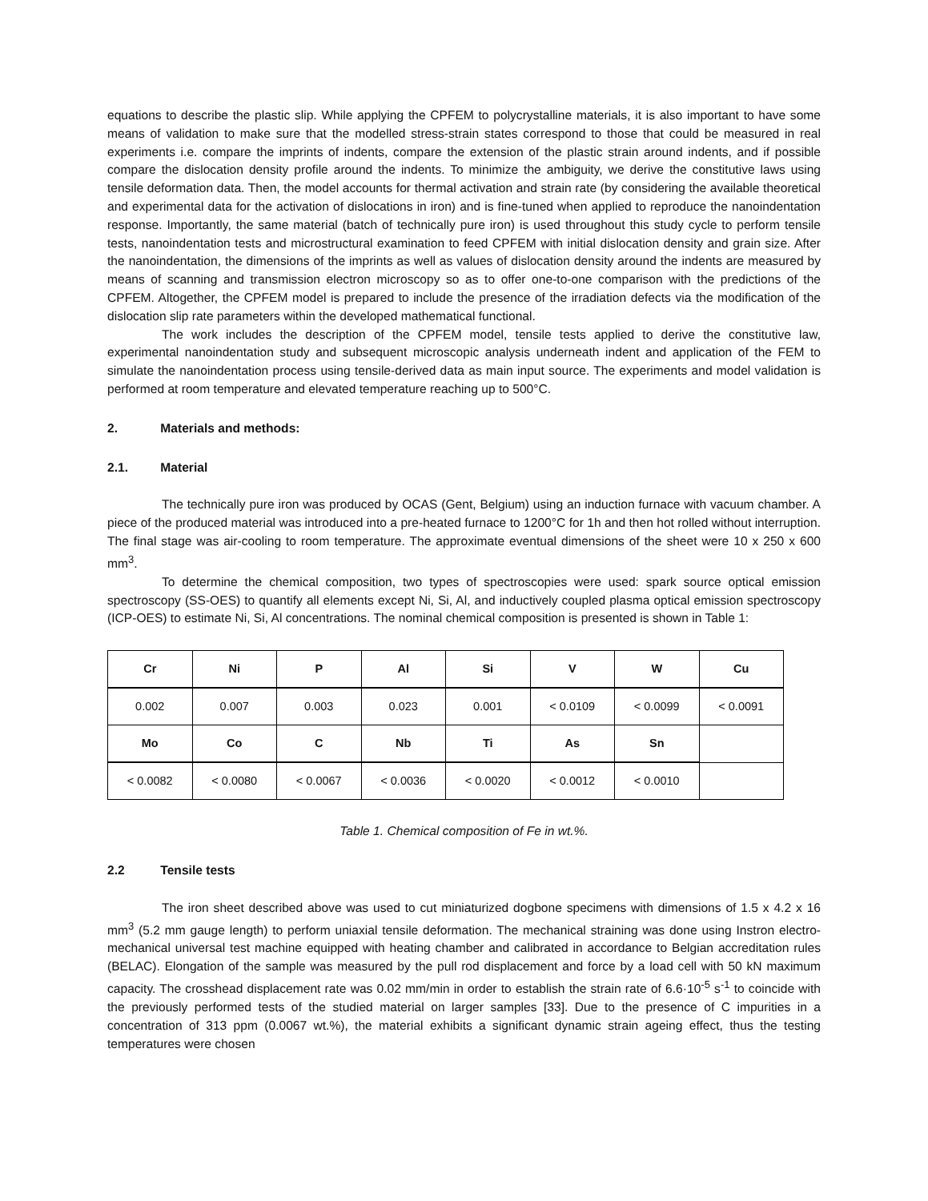equations to describe the plastic slip. While applying the CPFEM to polycrystalline materials, it is also important to have some means of validation to make sure that the modelled stress-strain states correspond to those that could be measured in real experiments i.e. compare the imprints of indents, compare the extension of the plastic strain around indents, and if possible compare the dislocation density profile around the indents. To minimize the ambiguity, we derive the constitutive laws using tensile deformation data. Then, the model accounts for thermal activation and strain rate (by considering the available theoretical and experimental data for the activation of dislocations in iron) and is fine-tuned when applied to reproduce the nanoindentation response. Importantly, the same material (batch of technically pure iron) is used throughout this study cycle to perform tensile tests, nanoindentation tests and microstructural examination to feed CPFEM with initial dislocation density and grain size. After the nanoindentation, the dimensions of the imprints as well as values of dislocation density around the indents are measured by means of scanning and transmission electron microscopy so as to offer one-to-one comparison with the predictions of the CPFEM. Altogether, the CPFEM model is prepared to include the presence of the irradiation defects via the modification of the dislocation slip rate parameters within the developed mathematical functional.
The work includes the description of the CPFEM model, tensile tests applied to derive the constitutive law, experimental nanoindentation study and subsequent microscopic analysis underneath indent and application of the FEM to simulate the nanoindentation process using tensile-derived data as main input source. The experiments and model validation is performed at room temperature and elevated temperature reaching up to 500°C.
2. Materials and methods:
2.1. Material
The technically pure iron was produced by OCAS (Gent, Belgium) using an induction furnace with vacuum chamber. A piece of the produced material was introduced into a pre-heated furnace to 1200°C for 1h and then hot rolled without interruption. The final stage was air-cooling to room temperature. The approximate eventual dimensions of the sheet were 10 x 250 x 600 mm<sup>3</sup>.
To determine the chemical composition, two types of spectroscopies were used: spark source optical emission spectroscopy (SS-OES) to quantify all elements except Ni, Si, Al, and inductively coupled plasma optical emission spectroscopy (ICP-OES) to estimate Ni, Si, Al concentrations. The nominal chemical composition is presented is shown in Table 1:
| Cr | Ni | P | Al | Si | V | W | Cu |
| --- | --- | --- | --- | --- | --- | --- | --- |
| 0.002 | 0.007 | 0.003 | 0.023 | 0.001 | < 0.0109 | < 0.0099 | < 0.0091 |
| Mo | Co | C | Nb | Ti | As | Sn | |
| < 0.0082 | < 0.0080 | < 0.0067 | < 0.0036 | < 0.0020 | < 0.0012 | < 0.0010 | |
Table 1. Chemical composition of Fe in wt.%.
2.2 Tensile tests
The iron sheet described above was used to cut miniaturized dogbone specimens with dimensions of 1.5 x 4.2 x 16 mm<sup>3</sup> (5.2 mm gauge length) to perform uniaxial tensile deformation. The mechanical straining was done using Instron electro-mechanical universal test machine equipped with heating chamber and calibrated in accordance to Belgian accreditation rules (BELAC). Elongation of the sample was measured by the pull rod displacement and force by a load cell with 50 kN maximum capacity. The crosshead displacement rate was 0.02 mm/min in order to establish the strain rate of 6.6·10<sup>-5</sup> s<sup>-1</sup> to coincide with the previously performed tests of the studied material on larger samples [33]. Due to the presence of C impurities in a concentration of 313 ppm (0.0067 wt.%), the material exhibits a significant dynamic strain ageing effect, thus the testing temperatures were chosen